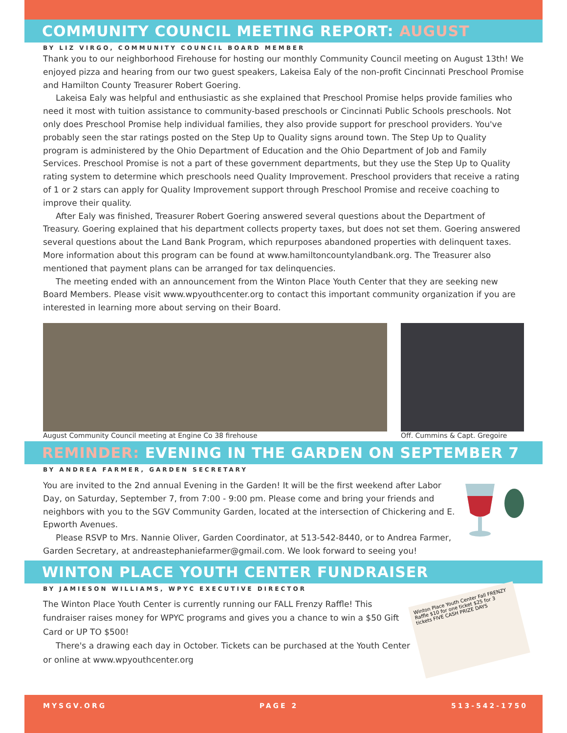COMMUNITY COUNCIL MEETING REPORT: AUGUST
BY LIZ VIRGO, COMMUNITY COUNCIL BOARD MEMBER
Thank you to our neighborhood Firehouse for hosting our monthly Community Council meeting on August 13th! We enjoyed pizza and hearing from our two guest speakers, Lakeisa Ealy of the non-profit Cincinnati Preschool Promise and Hamilton County Treasurer Robert Goering.
Lakeisa Ealy was helpful and enthusiastic as she explained that Preschool Promise helps provide families who need it most with tuition assistance to community-based preschools or Cincinnati Public Schools preschools. Not only does Preschool Promise help individual families, they also provide support for preschool providers. You've probably seen the star ratings posted on the Step Up to Quality signs around town. The Step Up to Quality program is administered by the Ohio Department of Education and the Ohio Department of Job and Family Services. Preschool Promise is not a part of these government departments, but they use the Step Up to Quality rating system to determine which preschools need Quality Improvement. Preschool providers that receive a rating of 1 or 2 stars can apply for Quality Improvement support through Preschool Promise and receive coaching to improve their quality.
After Ealy was finished, Treasurer Robert Goering answered several questions about the Department of Treasury. Goering explained that his department collects property taxes, but does not set them. Goering answered several questions about the Land Bank Program, which repurposes abandoned properties with delinquent taxes. More information about this program can be found at www.hamiltoncountylandbank.org. The Treasurer also mentioned that payment plans can be arranged for tax delinquencies.
The meeting ended with an announcement from the Winton Place Youth Center that they are seeking new Board Members. Please visit www.wpyouthcenter.org to contact this important community organization if you are interested in learning more about serving on their Board.
August Community Council meeting at Engine Co 38 firehouse
Off. Cummins & Capt. Gregoire
REMINDER: EVENING IN THE GARDEN ON SEPTEMBER 7
BY ANDREA FARMER, GARDEN SECRETARY
You are invited to the 2nd annual Evening in the Garden! It will be the first weekend after Labor Day, on Saturday, September 7, from 7:00 - 9:00 pm. Please come and bring your friends and neighbors with you to the SGV Community Garden, located at the intersection of Chickering and E. Epworth Avenues.
Please RSVP to Mrs. Nannie Oliver, Garden Coordinator, at 513-542-8440, or to Andrea Farmer, Garden Secretary, at andreastephaniefarmer@gmail.com. We look forward to seeing you!
WINTON PLACE YOUTH CENTER FUNDRAISER
BY JAMIESON WILLIAMS, WPYC EXECUTIVE DIRECTOR
Winton Place Youth Center Fall FRENZY Raffle $10 for one ticket $25 for 3 tickets FIVE CASH PRIZE DAYS
The Winton Place Youth Center is currently running our FALL Frenzy Raffle! This fundraiser raises money for WPYC programs and gives you a chance to win a $50 Gift Card or UP TO $500!
There's a drawing each day in October. Tickets can be purchased at the Youth Center or online at www.wpyouthcenter.org
MYSGV.ORG PAGE 2 513-542-1750